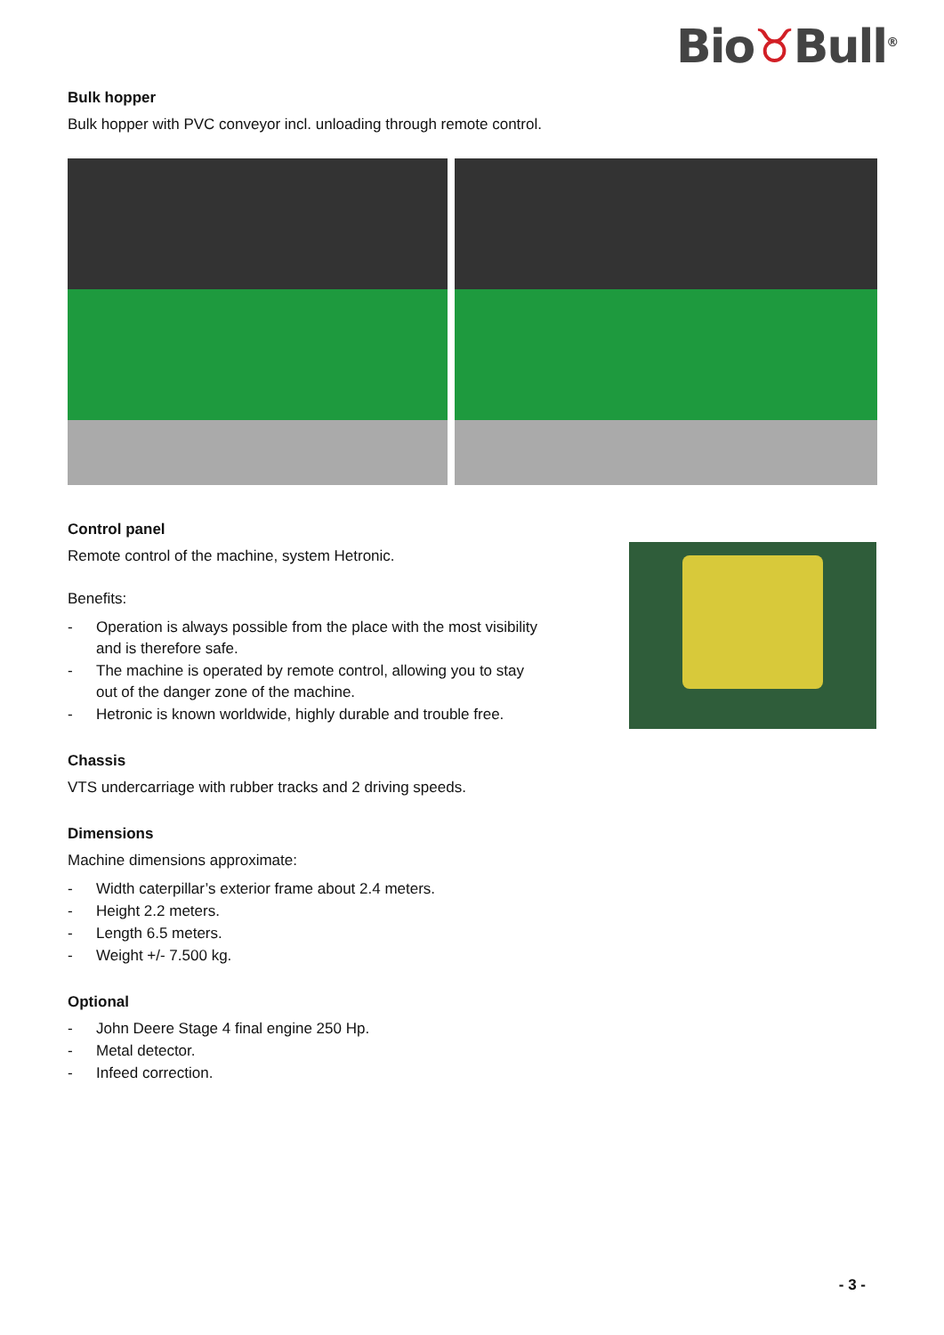Bio♉Bull<sup>®</sup>
Bulk hopper
Bulk hopper with PVC conveyor incl. unloading through remote control.
Control panel
Remote control of the machine, system Hetronic.
Benefits:
- Operation is always possible from the place with the most visibility and is therefore safe.
- The machine is operated by remote control, allowing you to stay out of the danger zone of the machine.
- Hetronic is known worldwide, highly durable and trouble free.
Chassis
VTS undercarriage with rubber tracks and 2 driving speeds.
Dimensions
Machine dimensions approximate:
- Width caterpillar’s exterior frame about 2.4 meters.
- Height 2.2 meters.
- Length 6.5 meters.
- Weight +/- 7.500 kg.
Optional
- John Deere Stage 4 final engine 250 Hp.
- Metal detector.
- Infeed correction.
- 3 -